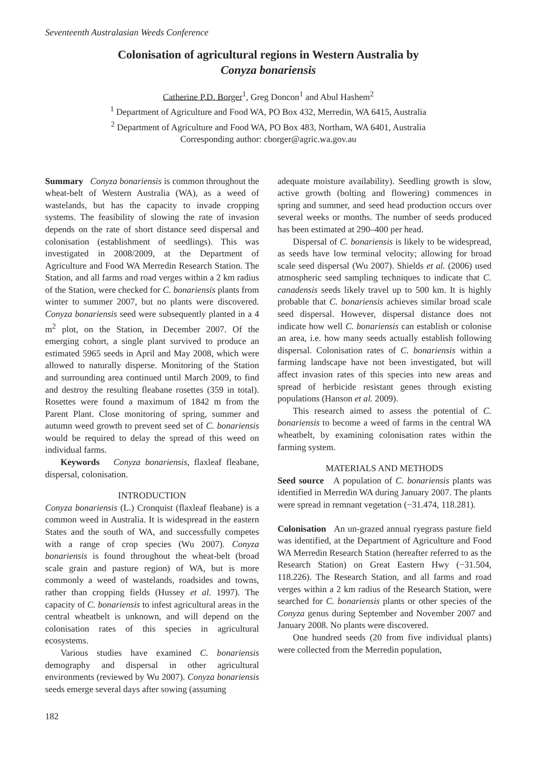Seventeenth Australasian Weeds Conference
Colonisation of agricultural regions in Western Australia by
Conyza bonariensis
Catherine P.D. Borger<sup>1</sup>, Greg Doncon<sup>1</sup> and Abul Hashem<sup>2</sup>
<sup>1</sup> Department of Agriculture and Food WA, PO Box 432, Merredin, WA 6415, Australia
<sup>2</sup> Department of Agriculture and Food WA, PO Box 483, Northam, WA 6401, Australia
Corresponding author: cborger@agric.wa.gov.au
Summary Conyza bonariensis is common throughout the wheat-belt of Western Australia (WA), as a weed of wastelands, but has the capacity to invade cropping systems. The feasibility of slowing the rate of invasion depends on the rate of short distance seed dispersal and colonisation (establishment of seedlings). This was investigated in 2008/2009, at the Department of Agriculture and Food WA Merredin Research Station. The Station, and all farms and road verges within a 2 km radius of the Station, were checked for C. bonariensis plants from winter to summer 2007, but no plants were discovered. Conyza bonariensis seed were subsequently planted in a 4 m<sup>2</sup> plot, on the Station, in December 2007. Of the emerging cohort, a single plant survived to produce an estimated 5965 seeds in April and May 2008, which were allowed to naturally disperse. Monitoring of the Station and surrounding area continued until March 2009, to find and destroy the resulting fleabane rosettes (359 in total). Rosettes were found a maximum of 1842 m from the Parent Plant. Close monitoring of spring, summer and autumn weed growth to prevent seed set of C. bonariensis would be required to delay the spread of this weed on individual farms.
Keywords Conyza bonariensis, flaxleaf fleabane, dispersal, colonisation.
INTRODUCTION
Conyza bonariensis (L.) Cronquist (flaxleaf fleabane) is a common weed in Australia. It is widespread in the eastern States and the south of WA, and successfully competes with a range of crop species (Wu 2007). Conyza bonariensis is found throughout the wheat-belt (broad scale grain and pasture region) of WA, but is more commonly a weed of wastelands, roadsides and towns, rather than cropping fields (Hussey et al. 1997). The capacity of C. bonariensis to infest agricultural areas in the central wheatbelt is unknown, and will depend on the colonisation rates of this species in agricultural ecosystems.
Various studies have examined C. bonariensis demography and dispersal in other agricultural environments (reviewed by Wu 2007). Conyza bonariensis seeds emerge several days after sowing (assuming
adequate moisture availability). Seedling growth is slow, active growth (bolting and flowering) commences in spring and summer, and seed head production occurs over several weeks or months. The number of seeds produced has been estimated at 290–400 per head.
Dispersal of C. bonariensis is likely to be widespread, as seeds have low terminal velocity; allowing for broad scale seed dispersal (Wu 2007). Shields et al. (2006) used atmospheric seed sampling techniques to indicate that C. canadensis seeds likely travel up to 500 km. It is highly probable that C. bonariensis achieves similar broad scale seed dispersal. However, dispersal distance does not indicate how well C. bonariensis can establish or colonise an area, i.e. how many seeds actually establish following dispersal. Colonisation rates of C. bonariensis within a farming landscape have not been investigated, but will affect invasion rates of this species into new areas and spread of herbicide resistant genes through existing populations (Hanson et al. 2009).
This research aimed to assess the potential of C. bonariensis to become a weed of farms in the central WA wheatbelt, by examining colonisation rates within the farming system.
MATERIALS AND METHODS
Seed source A population of C. bonariensis plants was identified in Merredin WA during January 2007. The plants were spread in remnant vegetation (−31.474, 118.281).
Colonisation An un-grazed annual ryegrass pasture field was identified, at the Department of Agriculture and Food WA Merredin Research Station (hereafter referred to as the Research Station) on Great Eastern Hwy (−31.504, 118.226). The Research Station, and all farms and road verges within a 2 km radius of the Research Station, were searched for C. bonariensis plants or other species of the Conyza genus during September and November 2007 and January 2008. No plants were discovered.
One hundred seeds (20 from five individual plants) were collected from the Merredin population,
182